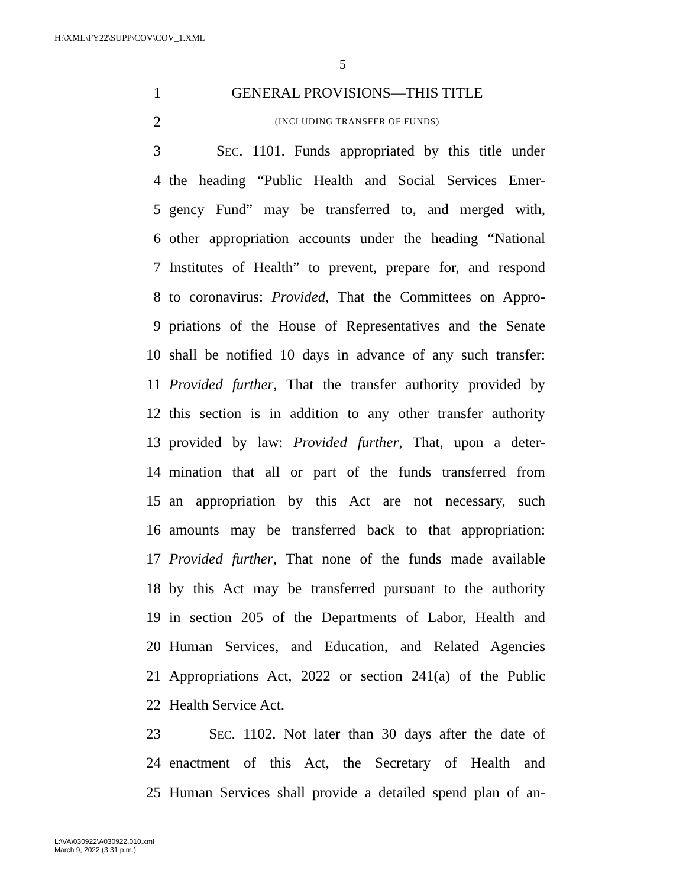H:\XML\FY22\SUPP\COV\COV_1.XML
5
1 GENERAL PROVISIONS—THIS TITLE
2 (INCLUDING TRANSFER OF FUNDS)
3 SEC. 1101. Funds appropriated by this title under
4 the heading “Public Health and Social Services Emer-
5 gency Fund” may be transferred to, and merged with,
6 other appropriation accounts under the heading “National
7 Institutes of Health” to prevent, prepare for, and respond
8 to coronavirus: Provided, That the Committees on Appro-
9 priations of the House of Representatives and the Senate
10 shall be notified 10 days in advance of any such transfer:
11 Provided further, That the transfer authority provided by
12 this section is in addition to any other transfer authority
13 provided by law: Provided further, That, upon a deter-
14 mination that all or part of the funds transferred from
15 an appropriation by this Act are not necessary, such
16 amounts may be transferred back to that appropriation:
17 Provided further, That none of the funds made available
18 by this Act may be transferred pursuant to the authority
19 in section 205 of the Departments of Labor, Health and
20 Human Services, and Education, and Related Agencies
21 Appropriations Act, 2022 or section 241(a) of the Public
22 Health Service Act.
23 SEC. 1102. Not later than 30 days after the date of
24 enactment of this Act, the Secretary of Health and
25 Human Services shall provide a detailed spend plan of an-
L:\VA\030922\A030922.010.xml
March 9, 2022 (3:31 p.m.)